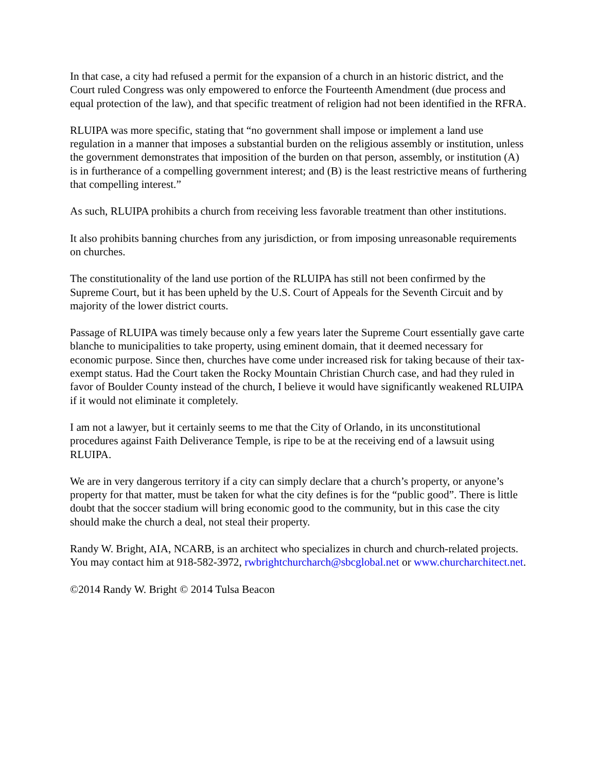In that case, a city had refused a permit for the expansion of a church in an historic district, and the Court ruled Congress was only empowered to enforce the Fourteenth Amendment (due process and equal protection of the law), and that specific treatment of religion had not been identified in the RFRA.
RLUIPA was more specific, stating that “no government shall impose or implement a land use regulation in a manner that imposes a substantial burden on the religious assembly or institution, unless the government demonstrates that imposition of the burden on that person, assembly, or institution (A) is in furtherance of a compelling government interest; and (B) is the least restrictive means of furthering that compelling interest.”
As such, RLUIPA prohibits a church from receiving less favorable treatment than other institutions.
It also prohibits banning churches from any jurisdiction, or from imposing unreasonable requirements on churches.
The constitutionality of the land use portion of the RLUIPA has still not been confirmed by the Supreme Court, but it has been upheld by the U.S. Court of Appeals for the Seventh Circuit and by majority of the lower district courts.
Passage of RLUIPA was timely because only a few years later the Supreme Court essentially gave carte blanche to municipalities to take property, using eminent domain, that it deemed necessary for economic purpose. Since then, churches have come under increased risk for taking because of their tax-exempt status. Had the Court taken the Rocky Mountain Christian Church case, and had they ruled in favor of Boulder County instead of the church, I believe it would have significantly weakened RLUIPA if it would not eliminate it completely.
I am not a lawyer, but it certainly seems to me that the City of Orlando, in its unconstitutional procedures against Faith Deliverance Temple, is ripe to be at the receiving end of a lawsuit using RLUIPA.
We are in very dangerous territory if a city can simply declare that a church’s property, or anyone’s property for that matter, must be taken for what the city defines is for the “public good”. There is little doubt that the soccer stadium will bring economic good to the community, but in this case the city should make the church a deal, not steal their property.
Randy W. Bright, AIA, NCARB, is an architect who specializes in church and church-related projects. You may contact him at 918-582-3972, rwbrightchurcharch@sbcglobal.net or www.churcharchitect.net.
©2014 Randy W. Bright © 2014 Tulsa Beacon